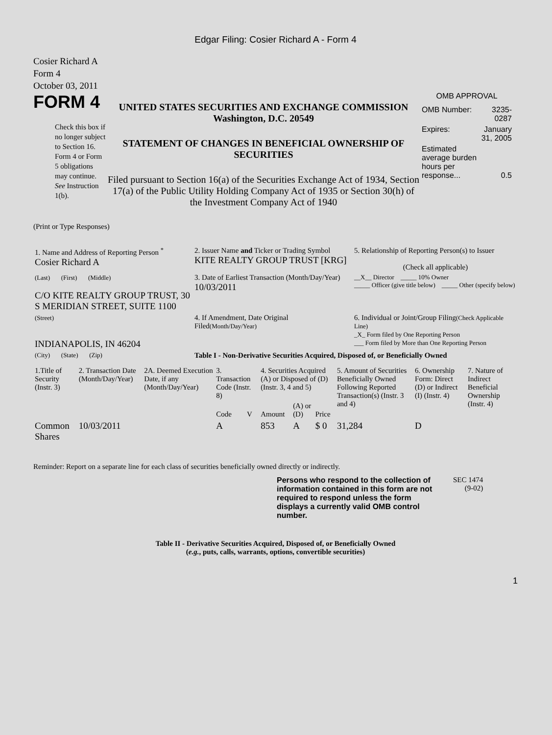Edgar Filing: Cosier Richard A - Form 4
Cosier Richard A
Form 4
October 03, 2011
FORM 4
Check this box if no longer subject to Section 16. Form 4 or Form 5 obligations may continue. See Instruction 1(b).
UNITED STATES SECURITIES AND EXCHANGE COMMISSION
Washington, D.C. 20549
STATEMENT OF CHANGES IN BENEFICIAL OWNERSHIP OF SECURITIES
Filed pursuant to Section 16(a) of the Securities Exchange Act of 1934, Section 17(a) of the Public Utility Holding Company Act of 1935 or Section 30(h) of the Investment Company Act of 1940
OMB APPROVAL
| OMB Number: | 3235-0287 |
| Expires: | January 31, 2005 |
| Estimated average burden hours per response... | 0.5 |
(Print or Type Responses)
| 1. Name and Address of Reporting Person <sup>*</sup> Cosier Richard A | 2. Issuer Name and Ticker or Trading Symbol KITE REALTY GROUP TRUST [KRG] | 5. Relationship of Reporting Person(s) to Issuer (Check all applicable) |
| (Last) (First) (Middle) C/O KITE REALTY GROUP TRUST, 30 S MERIDIAN STREET, SUITE 1100 | 3. Date of Earliest Transaction (Month/Day/Year) 10/03/2011 | __X__ Director _____ 10% Owner _____ Officer (give title below) _____ Other (specify below) |
| (Street) INDIANAPOLIS, IN 46204 | 4. If Amendment, Date Original Filed (Month/Day/Year) | 6. Individual or Joint/Group Filing (Check Applicable Line) _X_ Form filed by One Reporting Person ___ Form filed by More than One Reporting Person |
| (City) (State) (Zip) | Table I - Non-Derivative Securities Acquired, Disposed of, or Beneficially Owned | |
| 1.Title of Security (Instr. 3) | 2. Transaction Date (Month/Day/Year) | 2A. Deemed Execution Date, if any (Month/Day/Year) | 3. Transaction Code (Instr. 8) | | 4. Securities Acquired (A) or Disposed of (D) (Instr. 3, 4 and 5) | | | 5. Amount of Securities Beneficially Owned Following Reported Transaction(s) (Instr. 3 and 4) | 6. Ownership Form: Direct (D) or Indirect (I) (Instr. 4) | 7. Nature of Indirect Beneficial Ownership (Instr. 4) |
| --- | --- | --- | --- | --- | --- | --- | --- | --- | --- | --- |
| | | | Code | V | Amount | (A) or (D) | Price | | | |
| Common Shares | 10/03/2011 | | A | | 853 | A | $ 0 | 31,284 | D | |
Reminder: Report on a separate line for each class of securities beneficially owned directly or indirectly.
Persons who respond to the collection of information contained in this form are not required to respond unless the form displays a currently valid OMB control number.
SEC 1474
(9-02)
Table II - Derivative Securities Acquired, Disposed of, or Beneficially Owned
(e.g., puts, calls, warrants, options, convertible securities)
1